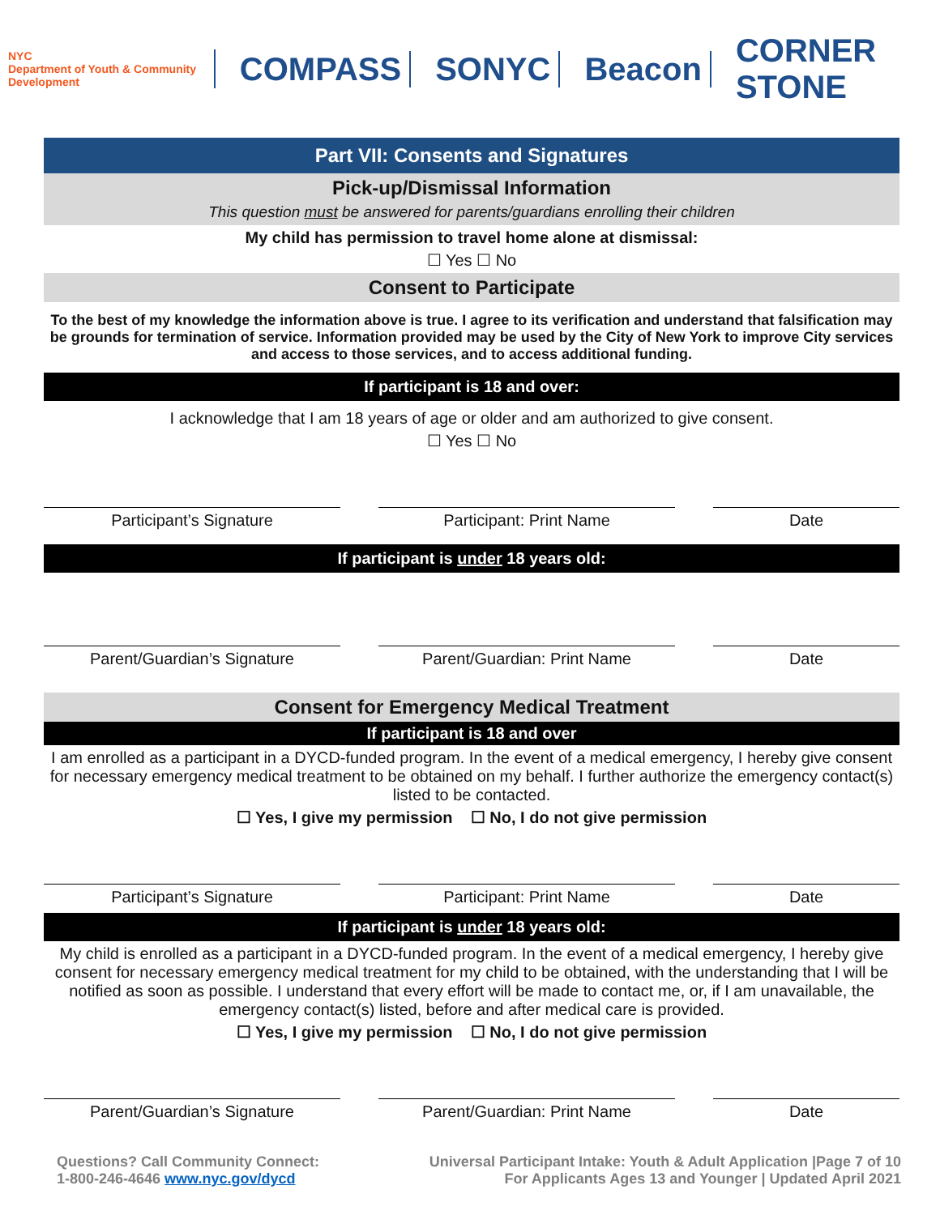NYC
Department of Youth & Community Development
COMPASS SONYC Beacon CORNER STONE
Part VII: Consents and Signatures
Pick-up/Dismissal Information
This question must be answered for parents/guardians enrolling their children
My child has permission to travel home alone at dismissal:
☐ Yes ☐ No
Consent to Participate
To the best of my knowledge the information above is true. I agree to its verification and understand that falsification may be grounds for termination of service. Information provided may be used by the City of New York to improve City services and access to those services, and to access additional funding.
If participant is 18 and over:
I acknowledge that I am 18 years of age or older and am authorized to give consent.
☐ Yes ☐ No
Participant’s Signature Participant: Print Name Date
If participant is under 18 years old:
Parent/Guardian’s Signature Parent/Guardian: Print Name Date
Consent for Emergency Medical Treatment
If participant is 18 and over
I am enrolled as a participant in a DYCD-funded program. In the event of a medical emergency, I hereby give consent for necessary emergency medical treatment to be obtained on my behalf. I further authorize the emergency contact(s) listed to be contacted.
☐ Yes, I give my permission ☐ No, I do not give permission
Participant’s Signature Participant: Print Name Date
If participant is under 18 years old:
My child is enrolled as a participant in a DYCD-funded program. In the event of a medical emergency, I hereby give consent for necessary emergency medical treatment for my child to be obtained, with the understanding that I will be notified as soon as possible. I understand that every effort will be made to contact me, or, if I am unavailable, the emergency contact(s) listed, before and after medical care is provided.
☐ Yes, I give my permission ☐ No, I do not give permission
Parent/Guardian’s Signature Parent/Guardian: Print Name Date
Questions? Call Community Connect:
1-800-246-4646 www.nyc.gov/dycd
Universal Participant Intake: Youth & Adult Application |Page 7 of 10
For Applicants Ages 13 and Younger | Updated April 2021